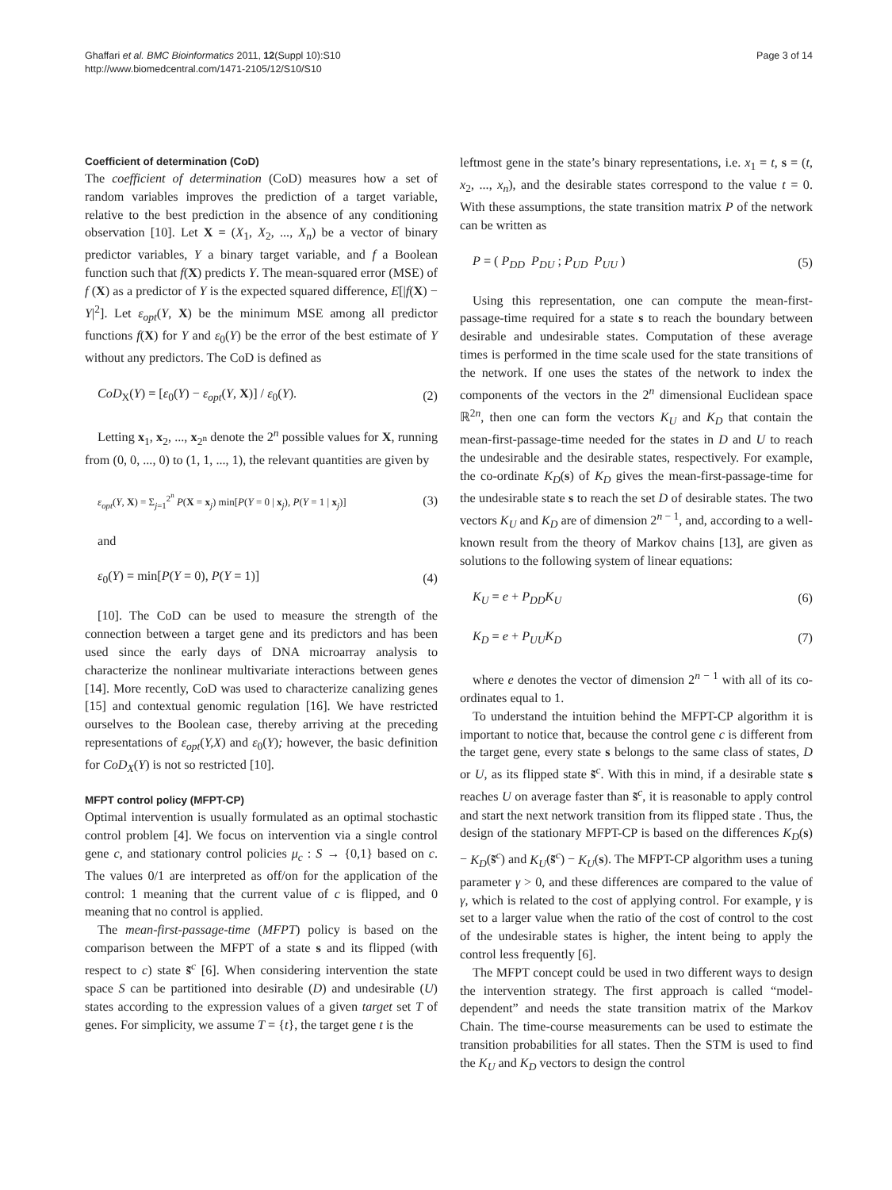Ghaffari et al. BMC Bioinformatics 2011, 12(Suppl 10):S10
http://www.biomedcentral.com/1471-2105/12/S10/S10
Page 3 of 14
Coefficient of determination (CoD)
The coefficient of determination (CoD) measures how a set of random variables improves the prediction of a target variable, relative to the best prediction in the absence of any conditioning observation [10]. Let X = (X<sub>1</sub>, X<sub>2</sub>, ..., X<sub>n</sub>) be a vector of binary predictor variables, Y a binary target variable, and f a Boolean function such that f(X) predicts Y. The mean-squared error (MSE) of f (X) as a predictor of Y is the expected squared difference, E[|f(X) − Y|<sup>2</sup>]. Let ε<sub>opt</sub>(Y, X) be the minimum MSE among all predictor functions f(X) for Y and ε<sub>0</sub>(Y) be the error of the best estimate of Y without any predictors. The CoD is defined as
CoD<sub>X</sub>(Y) = [ε<sub>0</sub>(Y) − ε<sub>opt</sub>(Y, X)] / ε<sub>0</sub>(Y). (2)
Letting x<sub>1</sub>, x<sub>2</sub>, ..., x<sub>2<sup>n</sup></sub> denote the 2<sup>n</sup> possible values for X, running from (0, 0, ..., 0) to (1, 1, ..., 1), the relevant quantities are given by
ε<sub>opt</sub>(Y, X) = Σ<sub>j=1</sub><sup>2<sup>n</sup></sup> P(X = x<sub>j</sub>) min[P(Y = 0 | x<sub>j</sub>), P(Y = 1 | x<sub>j</sub>)] (3)
and
ε<sub>0</sub>(Y) = min[P(Y = 0), P(Y = 1)] (4)
[10]. The CoD can be used to measure the strength of the connection between a target gene and its predictors and has been used since the early days of DNA microarray analysis to characterize the nonlinear multivariate interactions between genes [14]. More recently, CoD was used to characterize canalizing genes [15] and contextual genomic regulation [16]. We have restricted ourselves to the Boolean case, thereby arriving at the preceding representations of ε<sub>opt</sub>(Y,X) and ε<sub>0</sub>(Y); however, the basic definition for CoD<sub>X</sub>(Y) is not so restricted [10].
MFPT control policy (MFPT-CP)
Optimal intervention is usually formulated as an optimal stochastic control problem [4]. We focus on intervention via a single control gene c, and stationary control policies μ<sub>c</sub> : S → {0,1} based on c. The values 0/1 are interpreted as off/on for the application of the control: 1 meaning that the current value of c is flipped, and 0 meaning that no control is applied.
The mean-first-passage-time (MFPT) policy is based on the comparison between the MFPT of a state s and its flipped (with respect to c) state s̃<sup>c</sup> [6]. When considering intervention the state space S can be partitioned into desirable (D) and undesirable (U) states according to the expression values of a given target set T of genes. For simplicity, we assume T = {t}, the target gene t is the
leftmost gene in the state’s binary representations, i.e. x<sub>1</sub> = t, s = (t, x<sub>2</sub>, ..., x<sub>n</sub>), and the desirable states correspond to the value t = 0. With these assumptions, the state transition matrix P of the network can be written as
P = ( P<sub>DD</sub> P<sub>DU</sub> ; P<sub>UD</sub> P<sub>UU</sub> ) (5)
Using this representation, one can compute the mean-first-passage-time required for a state s to reach the boundary between desirable and undesirable states. Computation of these average times is performed in the time scale used for the state transitions of the network. If one uses the states of the network to index the components of the vectors in the 2<sup>n</sup> dimensional Euclidean space ℝ<sup>2n</sup>, then one can form the vectors K<sub>U</sub> and K<sub>D</sub> that contain the mean-first-passage-time needed for the states in D and U to reach the undesirable and the desirable states, respectively. For example, the co-ordinate K<sub>D</sub>(s) of K<sub>D</sub> gives the mean-first-passage-time for the undesirable state s to reach the set D of desirable states. The two vectors K<sub>U</sub> and K<sub>D</sub> are of dimension 2<sup>n − 1</sup>, and, according to a well-known result from the theory of Markov chains [13], are given as solutions to the following system of linear equations:
K<sub>U</sub> = e + P<sub>DD</sub>K<sub>U</sub> (6)
K<sub>D</sub> = e + P<sub>UU</sub>K<sub>D</sub> (7)
where e denotes the vector of dimension 2<sup>n − 1</sup> with all of its co-ordinates equal to 1.
To understand the intuition behind the MFPT-CP algorithm it is important to notice that, because the control gene c is different from the target gene, every state s belongs to the same class of states, D or U, as its flipped state s̃<sup>c</sup>. With this in mind, if a desirable state s reaches U on average faster than s̃<sup>c</sup>, it is reasonable to apply control and start the next network transition from its flipped state . Thus, the design of the stationary MFPT-CP is based on the differences K<sub>D</sub>(s) − K<sub>D</sub>(s̃<sup>c</sup>) and K<sub>U</sub>(s̃<sup>c</sup>) − K<sub>U</sub>(s). The MFPT-CP algorithm uses a tuning parameter γ > 0, and these differences are compared to the value of γ, which is related to the cost of applying control. For example, γ is set to a larger value when the ratio of the cost of control to the cost of the undesirable states is higher, the intent being to apply the control less frequently [6].
The MFPT concept could be used in two different ways to design the intervention strategy. The first approach is called “model-dependent” and needs the state transition matrix of the Markov Chain. The time-course measurements can be used to estimate the transition probabilities for all states. Then the STM is used to find the K<sub>U</sub> and K<sub>D</sub> vectors to design the control